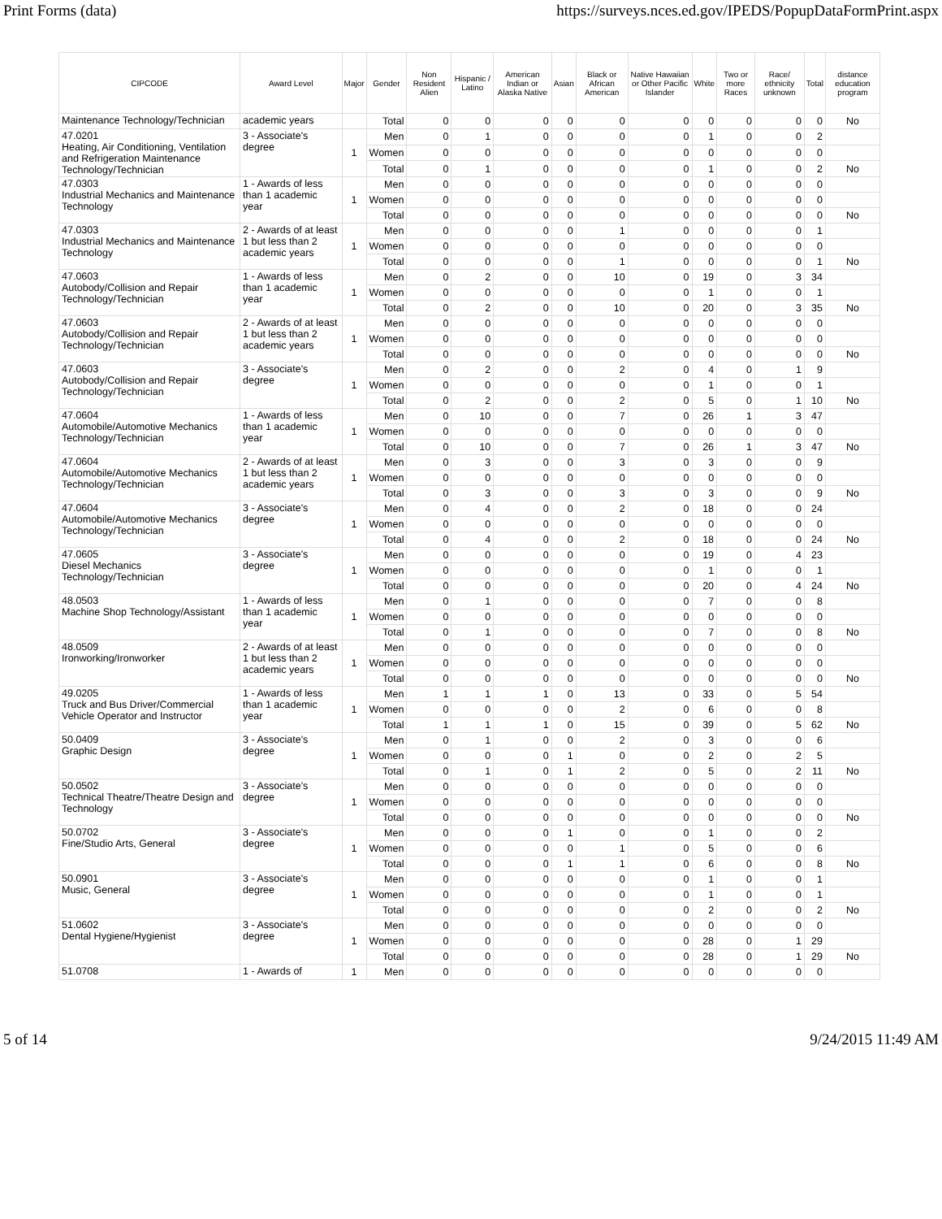Print Forms (data) https://surveys.nces.ed.gov/IPEDS/PopupDataFormPrint.aspx
| CIPCODE | Award Level | Major | Gender | Non Resident Alien | Hispanic / Latino | American Indian or Alaska Native | Asian | Black or African American | Native Hawaiian or Other Pacific Islander | White | Two or more Races | Race/ ethnicity unknown | Total | distance education program |
| --- | --- | --- | --- | --- | --- | --- | --- | --- | --- | --- | --- | --- | --- | --- |
| Maintenance Technology/Technician | academic years | | Total | 0 | 0 | 0 | 0 | 0 | 0 | 0 | 0 | 0 | 0 | No |
| 47.0201 Heating, Air Conditioning, Ventilation and Refrigeration Maintenance Technology/Technician | 3 - Associate's degree | 1 | Men | 0 | 1 | 0 | 0 | 0 | 0 | 1 | 0 | 0 | 2 | |
| | | | Women | 0 | 0 | 0 | 0 | 0 | 0 | 0 | 0 | 0 | 0 | |
| | | | Total | 0 | 1 | 0 | 0 | 0 | 0 | 1 | 0 | 0 | 2 | No |
| 47.0303 Industrial Mechanics and Maintenance Technology | 1 - Awards of less than 1 academic year | 1 | Men | 0 | 0 | 0 | 0 | 0 | 0 | 0 | 0 | 0 | 0 | |
| | | | Women | 0 | 0 | 0 | 0 | 0 | 0 | 0 | 0 | 0 | 0 | |
| | | | Total | 0 | 0 | 0 | 0 | 0 | 0 | 0 | 0 | 0 | 0 | No |
| 47.0303 Industrial Mechanics and Maintenance Technology | 2 - Awards of at least 1 but less than 2 academic years | 1 | Men | 0 | 0 | 0 | 0 | 1 | 0 | 0 | 0 | 0 | 1 | |
| | | | Women | 0 | 0 | 0 | 0 | 0 | 0 | 0 | 0 | 0 | 0 | |
| | | | Total | 0 | 0 | 0 | 0 | 1 | 0 | 0 | 0 | 0 | 1 | No |
| 47.0603 Autobody/Collision and Repair Technology/Technician | 1 - Awards of less than 1 academic year | 1 | Men | 0 | 2 | 0 | 0 | 10 | 0 | 19 | 0 | 3 | 34 | |
| | | | Women | 0 | 0 | 0 | 0 | 0 | 0 | 1 | 0 | 0 | 1 | |
| | | | Total | 0 | 2 | 0 | 0 | 10 | 0 | 20 | 0 | 3 | 35 | No |
| 47.0603 Autobody/Collision and Repair Technology/Technician | 2 - Awards of at least 1 but less than 2 academic years | 1 | Men | 0 | 0 | 0 | 0 | 0 | 0 | 0 | 0 | 0 | 0 | |
| | | | Women | 0 | 0 | 0 | 0 | 0 | 0 | 0 | 0 | 0 | 0 | |
| | | | Total | 0 | 0 | 0 | 0 | 0 | 0 | 0 | 0 | 0 | 0 | No |
| 47.0603 Autobody/Collision and Repair Technology/Technician | 3 - Associate's degree | 1 | Men | 0 | 2 | 0 | 0 | 2 | 0 | 4 | 0 | 1 | 9 | |
| | | | Women | 0 | 0 | 0 | 0 | 0 | 0 | 1 | 0 | 0 | 1 | |
| | | | Total | 0 | 2 | 0 | 0 | 2 | 0 | 5 | 0 | 1 | 10 | No |
| 47.0604 Automobile/Automotive Mechanics Technology/Technician | 1 - Awards of less than 1 academic year | 1 | Men | 0 | 10 | 0 | 0 | 7 | 0 | 26 | 1 | 3 | 47 | |
| | | | Women | 0 | 0 | 0 | 0 | 0 | 0 | 0 | 0 | 0 | 0 | |
| | | | Total | 0 | 10 | 0 | 0 | 7 | 0 | 26 | 1 | 3 | 47 | No |
| 47.0604 Automobile/Automotive Mechanics Technology/Technician | 2 - Awards of at least 1 but less than 2 academic years | 1 | Men | 0 | 3 | 0 | 0 | 3 | 0 | 3 | 0 | 0 | 9 | |
| | | | Women | 0 | 0 | 0 | 0 | 0 | 0 | 0 | 0 | 0 | 0 | |
| | | | Total | 0 | 3 | 0 | 0 | 3 | 0 | 3 | 0 | 0 | 9 | No |
| 47.0604 Automobile/Automotive Mechanics Technology/Technician | 3 - Associate's degree | 1 | Men | 0 | 4 | 0 | 0 | 2 | 0 | 18 | 0 | 0 | 24 | |
| | | | Women | 0 | 0 | 0 | 0 | 0 | 0 | 0 | 0 | 0 | 0 | |
| | | | Total | 0 | 4 | 0 | 0 | 2 | 0 | 18 | 0 | 0 | 24 | No |
| 47.0605 Diesel Mechanics Technology/Technician | 3 - Associate's degree | 1 | Men | 0 | 0 | 0 | 0 | 0 | 0 | 19 | 0 | 4 | 23 | |
| | | | Women | 0 | 0 | 0 | 0 | 0 | 0 | 1 | 0 | 0 | 1 | |
| | | | Total | 0 | 0 | 0 | 0 | 0 | 0 | 20 | 0 | 4 | 24 | No |
| 48.0503 Machine Shop Technology/Assistant | 1 - Awards of less than 1 academic year | 1 | Men | 0 | 1 | 0 | 0 | 0 | 0 | 7 | 0 | 0 | 8 | |
| | | | Women | 0 | 0 | 0 | 0 | 0 | 0 | 0 | 0 | 0 | 0 | |
| | | | Total | 0 | 1 | 0 | 0 | 0 | 0 | 7 | 0 | 0 | 8 | No |
| 48.0509 Ironworking/Ironworker | 2 - Awards of at least 1 but less than 2 academic years | 1 | Men | 0 | 0 | 0 | 0 | 0 | 0 | 0 | 0 | 0 | 0 | |
| | | | Women | 0 | 0 | 0 | 0 | 0 | 0 | 0 | 0 | 0 | 0 | |
| | | | Total | 0 | 0 | 0 | 0 | 0 | 0 | 0 | 0 | 0 | 0 | No |
| 49.0205 Truck and Bus Driver/Commercial Vehicle Operator and Instructor | 1 - Awards of less than 1 academic year | 1 | Men | 1 | 1 | 1 | 0 | 13 | 0 | 33 | 0 | 5 | 54 | |
| | | | Women | 0 | 0 | 0 | 0 | 2 | 0 | 6 | 0 | 0 | 8 | |
| | | | Total | 1 | 1 | 1 | 0 | 15 | 0 | 39 | 0 | 5 | 62 | No |
| 50.0409 Graphic Design | 3 - Associate's degree | 1 | Men | 0 | 1 | 0 | 0 | 2 | 0 | 3 | 0 | 0 | 6 | |
| | | | Women | 0 | 0 | 0 | 1 | 0 | 0 | 2 | 0 | 2 | 5 | |
| | | | Total | 0 | 1 | 0 | 1 | 2 | 0 | 5 | 0 | 2 | 11 | No |
| 50.0502 Technical Theatre/Theatre Design and Technology | 3 - Associate's degree | 1 | Men | 0 | 0 | 0 | 0 | 0 | 0 | 0 | 0 | 0 | 0 | |
| | | | Women | 0 | 0 | 0 | 0 | 0 | 0 | 0 | 0 | 0 | 0 | |
| | | | Total | 0 | 0 | 0 | 0 | 0 | 0 | 0 | 0 | 0 | 0 | No |
| 50.0702 Fine/Studio Arts, General | 3 - Associate's degree | 1 | Men | 0 | 0 | 0 | 1 | 0 | 0 | 1 | 0 | 0 | 2 | |
| | | | Women | 0 | 0 | 0 | 0 | 1 | 0 | 5 | 0 | 0 | 6 | |
| | | | Total | 0 | 0 | 0 | 1 | 1 | 0 | 6 | 0 | 0 | 8 | No |
| 50.0901 Music, General | 3 - Associate's degree | 1 | Men | 0 | 0 | 0 | 0 | 0 | 0 | 1 | 0 | 0 | 1 | |
| | | | Women | 0 | 0 | 0 | 0 | 0 | 0 | 1 | 0 | 0 | 1 | |
| | | | Total | 0 | 0 | 0 | 0 | 0 | 0 | 2 | 0 | 0 | 2 | No |
| 51.0602 Dental Hygiene/Hygienist | 3 - Associate's degree | 1 | Men | 0 | 0 | 0 | 0 | 0 | 0 | 0 | 0 | 0 | 0 | |
| | | | Women | 0 | 0 | 0 | 0 | 0 | 0 | 28 | 0 | 1 | 29 | |
| | | | Total | 0 | 0 | 0 | 0 | 0 | 0 | 28 | 0 | 1 | 29 | No |
| 51.0708 | 1 - Awards of | 1 | Men | 0 | 0 | 0 | 0 | 0 | 0 | 0 | 0 | 0 | 0 | |
5 of 14 9/24/2015 11:49 AM